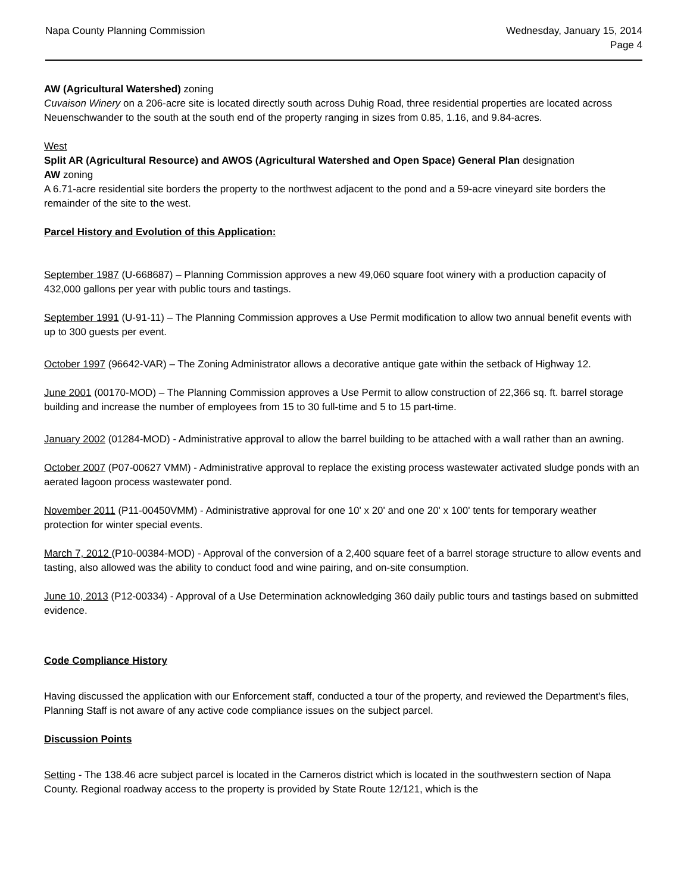Napa County Planning Commission
Wednesday, January 15, 2014
Page 4
AW (Agricultural Watershed) zoning
Cuvaison Winery on a 206-acre site is located directly south across Duhig Road, three residential properties are located across Neuenschwander to the south at the south end of the property ranging in sizes from 0.85, 1.16, and 9.84-acres.
West
Split AR (Agricultural Resource) and AWOS (Agricultural Watershed and Open Space) General Plan designation
AW zoning
A 6.71-acre residential site borders the property to the northwest adjacent to the pond and a 59-acre vineyard site borders the remainder of the site to the west.
Parcel History and Evolution of this Application:
September 1987 (U-668687) – Planning Commission approves a new 49,060 square foot winery with a production capacity of 432,000 gallons per year with public tours and tastings.
September 1991 (U-91-11) – The Planning Commission approves a Use Permit modification to allow two annual benefit events with up to 300 guests per event.
October 1997 (96642-VAR) – The Zoning Administrator allows a decorative antique gate within the setback of Highway 12.
June 2001 (00170-MOD) – The Planning Commission approves a Use Permit to allow construction of 22,366 sq. ft. barrel storage building and increase the number of employees from 15 to 30 full-time and 5 to 15 part-time.
January 2002 (01284-MOD) - Administrative approval to allow the barrel building to be attached with a wall rather than an awning.
October 2007 (P07-00627 VMM) - Administrative approval to replace the existing process wastewater activated sludge ponds with an aerated lagoon process wastewater pond.
November 2011 (P11-00450VMM) - Administrative approval for one 10' x 20' and one 20' x 100' tents for temporary weather protection for winter special events.
March 7, 2012 (P10-00384-MOD) - Approval of the conversion of a 2,400 square feet of a barrel storage structure to allow events and tasting, also allowed was the ability to conduct food and wine pairing, and on-site consumption.
June 10, 2013 (P12-00334) - Approval of a Use Determination acknowledging 360 daily public tours and tastings based on submitted evidence.
Code Compliance History
Having discussed the application with our Enforcement staff, conducted a tour of the property, and reviewed the Department's files, Planning Staff is not aware of any active code compliance issues on the subject parcel.
Discussion Points
Setting - The 138.46 acre subject parcel is located in the Carneros district which is located in the southwestern section of Napa County. Regional roadway access to the property is provided by State Route 12/121, which is the